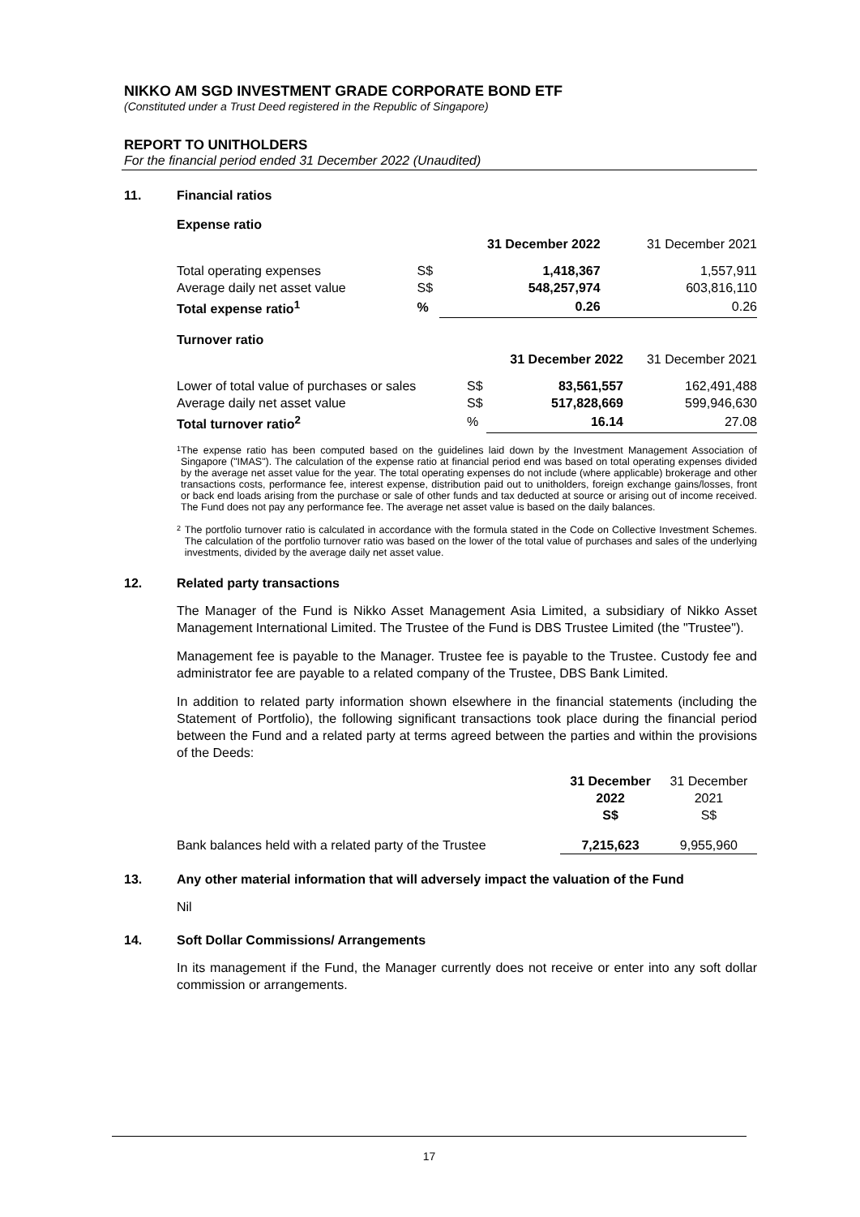NIKKO AM SGD INVESTMENT GRADE CORPORATE BOND ETF
(Constituted under a Trust Deed registered in the Republic of Singapore)
REPORT TO UNITHOLDERS
For the financial period ended 31 December 2022 (Unaudited)
11. Financial ratios
Expense ratio
| | | 31 December 2022 | 31 December 2021 |
| Total operating expenses | S$ | 1,418,367 | 1,557,911 |
| Average daily net asset value | S$ | 548,257,974 | 603,816,110 |
| Total expense ratio<sup>1</sup> | % | 0.26 | 0.26 |
Turnover ratio
| | | 31 December 2022 | 31 December 2021 |
| Lower of total value of purchases or sales | S$ | 83,561,557 | 162,491,488 |
| Average daily net asset value | S$ | 517,828,669 | 599,946,630 |
| Total turnover ratio<sup>2</sup> | % | 16.14 | 27.08 |
1 The expense ratio has been computed based on the guidelines laid down by the Investment Management Association of Singapore ("IMAS"). The calculation of the expense ratio at financial period end was based on total operating expenses divided by the average net asset value for the year. The total operating expenses do not include (where applicable) brokerage and other transactions costs, performance fee, interest expense, distribution paid out to unitholders, foreign exchange gains/losses, front or back end loads arising from the purchase or sale of other funds and tax deducted at source or arising out of income received. The Fund does not pay any performance fee. The average net asset value is based on the daily balances.
2 The portfolio turnover ratio is calculated in accordance with the formula stated in the Code on Collective Investment Schemes. The calculation of the portfolio turnover ratio was based on the lower of the total value of purchases and sales of the underlying investments, divided by the average daily net asset value.
12. Related party transactions
The Manager of the Fund is Nikko Asset Management Asia Limited, a subsidiary of Nikko Asset Management International Limited. The Trustee of the Fund is DBS Trustee Limited (the "Trustee").
Management fee is payable to the Manager. Trustee fee is payable to the Trustee. Custody fee and administrator fee are payable to a related company of the Trustee, DBS Bank Limited.
In addition to related party information shown elsewhere in the financial statements (including the Statement of Portfolio), the following significant transactions took place during the financial period between the Fund and a related party at terms agreed between the parties and within the provisions of the Deeds:
| | 31 December 2022 S$ | 31 December 2021 S$ |
| Bank balances held with a related party of the Trustee | 7,215,623 | 9,955,960 |
13. Any other material information that will adversely impact the valuation of the Fund
Nil
14. Soft Dollar Commissions/ Arrangements
In its management if the Fund, the Manager currently does not receive or enter into any soft dollar commission or arrangements.
17